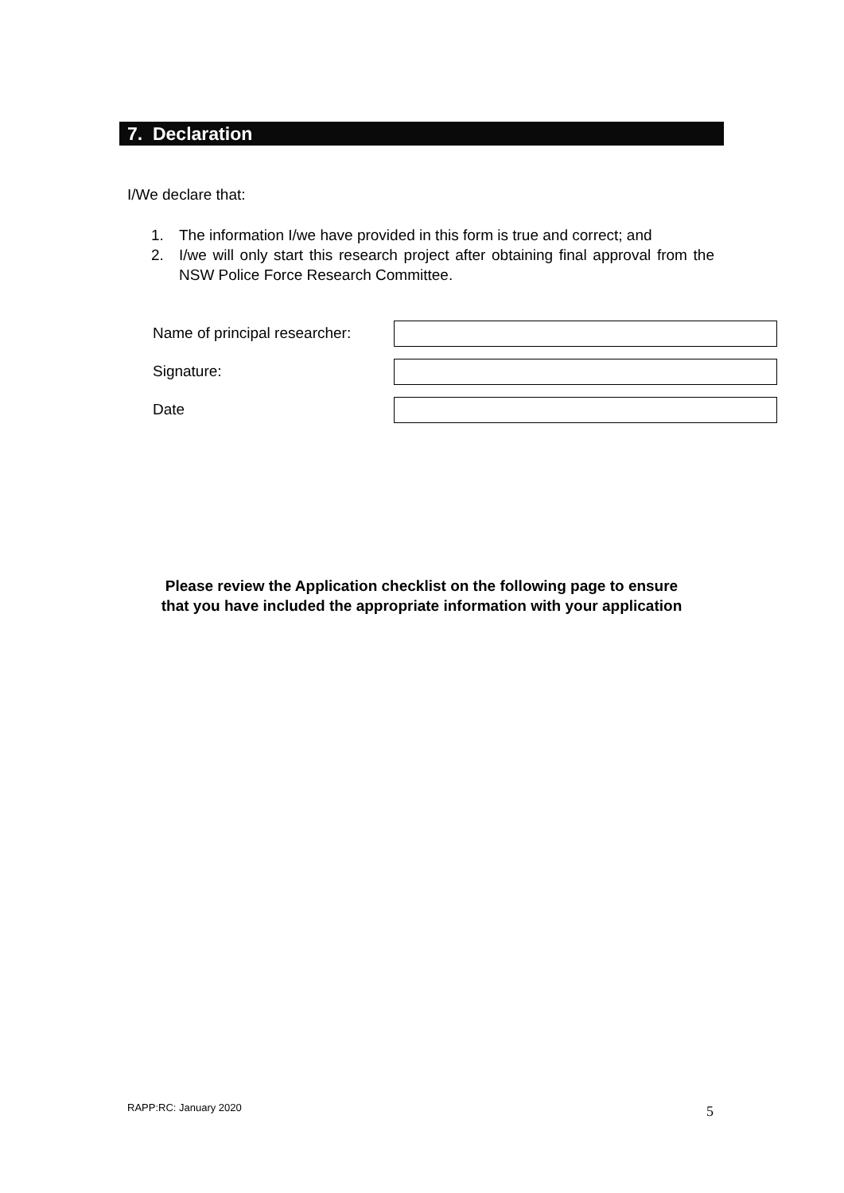7. Declaration
I/We declare that:
1. The information I/we have provided in this form is true and correct; and
2. I/we will only start this research project after obtaining final approval from the NSW Police Force Research Committee.
Name of principal researcher:
Signature:
Date
Please review the Application checklist on the following page to ensure
that you have included the appropriate information with your application
RAPP:RC: January 2020 5